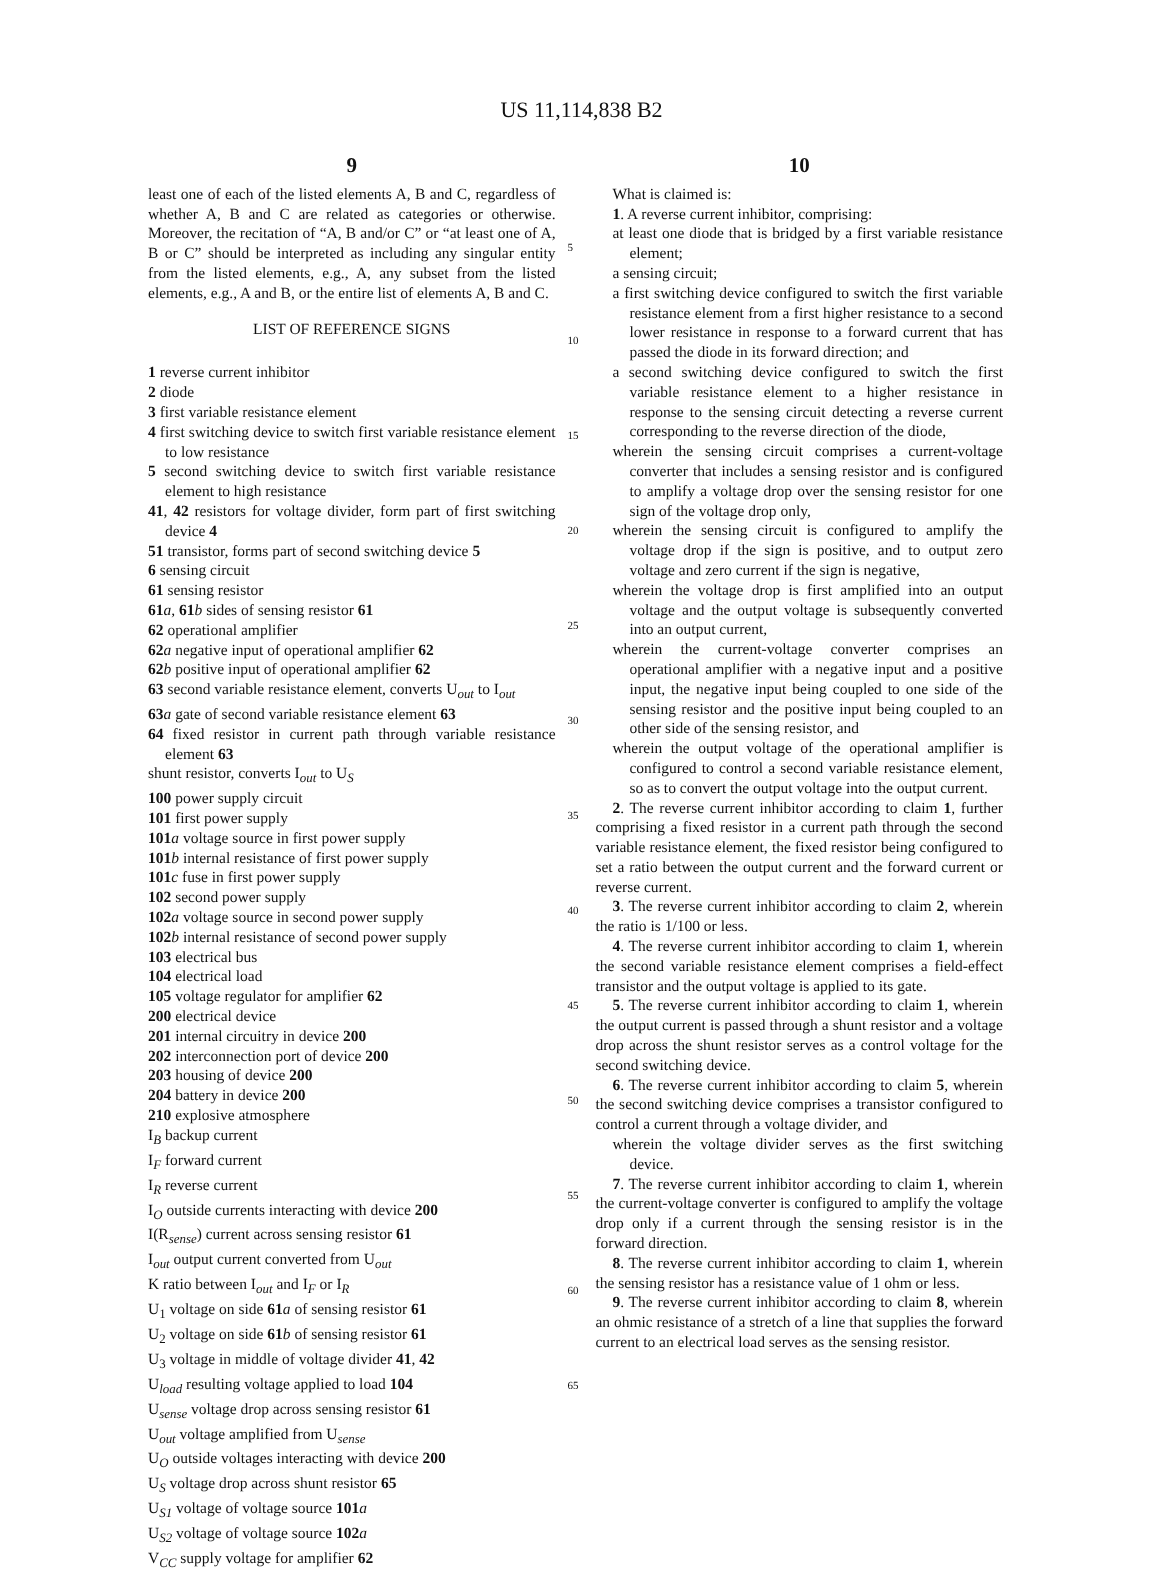US 11,114,838 B2
9
least one of each of the listed elements A, B and C, regardless of whether A, B and C are related as categories or otherwise. Moreover, the recitation of “A, B and/or C” or “at least one of A, B or C” should be interpreted as including any singular entity from the listed elements, e.g., A, any subset from the listed elements, e.g., A and B, or the entire list of elements A, B and C.
LIST OF REFERENCE SIGNS
1 reverse current inhibitor
2 diode
3 first variable resistance element
4 first switching device to switch first variable resistance element to low resistance
5 second switching device to switch first variable resistance element to high resistance
41, 42 resistors for voltage divider, form part of first switching device 4
51 transistor, forms part of second switching device 5
6 sensing circuit
61 sensing resistor
61 a, 61 b sides of sensing resistor 61
62 operational amplifier
62 a negative input of operational amplifier 62
62 b positive input of operational amplifier 62
63 second variable resistance element, converts U<sub>out</sub> to I<sub>out</sub>
63 a gate of second variable resistance element 63
64 fixed resistor in current path through variable resistance element 63
shunt resistor, converts I<sub>out</sub> to U<sub>S</sub>
100 power supply circuit
101 first power supply
101 a voltage source in first power supply
101 b internal resistance of first power supply
101 c fuse in first power supply
102 second power supply
102 a voltage source in second power supply
102 b internal resistance of second power supply
103 electrical bus
104 electrical load
105 voltage regulator for amplifier 62
200 electrical device
201 internal circuitry in device 200
202 interconnection port of device 200
203 housing of device 200
204 battery in device 200
210 explosive atmosphere
I<sub>B</sub> backup current
I<sub>F</sub> forward current
I<sub>R</sub> reverse current
I<sub>O</sub> outside currents interacting with device 200
I(R<sub>sense</sub>) current across sensing resistor 61
I<sub>out</sub> output current converted from U<sub>out</sub>
K ratio between I<sub>out</sub> and I<sub>F</sub> or I<sub>R</sub>
U<sub>1</sub> voltage on side 61 a of sensing resistor 61
U<sub>2</sub> voltage on side 61 b of sensing resistor 61
U<sub>3</sub> voltage in middle of voltage divider 41, 42
U<sub>load</sub> resulting voltage applied to load 104
U<sub>sense</sub> voltage drop across sensing resistor 61
U<sub>out</sub> voltage amplified from U<sub>sense</sub>
U<sub>O</sub> outside voltages interacting with device 200
U<sub>S</sub> voltage drop across shunt resistor 65
U<sub>S1</sub> voltage of voltage source 101 a
U<sub>S2</sub> voltage of voltage source 102 a
V<sub>CC</sub> supply voltage for amplifier 62
5
10
15
20
25
30
35
40
45
50
55
60
65
10
What is claimed is:
1. A reverse current inhibitor, comprising:
at least one diode that is bridged by a first variable resistance element;
a sensing circuit;
a first switching device configured to switch the first variable resistance element from a first higher resistance to a second lower resistance in response to a forward current that has passed the diode in its forward direction; and
a second switching device configured to switch the first variable resistance element to a higher resistance in response to the sensing circuit detecting a reverse current corresponding to the reverse direction of the diode,
wherein the sensing circuit comprises a current-voltage converter that includes a sensing resistor and is configured to amplify a voltage drop over the sensing resistor for one sign of the voltage drop only,
wherein the sensing circuit is configured to amplify the voltage drop if the sign is positive, and to output zero voltage and zero current if the sign is negative,
wherein the voltage drop is first amplified into an output voltage and the output voltage is subsequently converted into an output current,
wherein the current-voltage converter comprises an operational amplifier with a negative input and a positive input, the negative input being coupled to one side of the sensing resistor and the positive input being coupled to an other side of the sensing resistor, and
wherein the output voltage of the operational amplifier is configured to control a second variable resistance element, so as to convert the output voltage into the output current.
2. The reverse current inhibitor according to claim 1, further comprising a fixed resistor in a current path through the second variable resistance element, the fixed resistor being configured to set a ratio between the output current and the forward current or reverse current.
3. The reverse current inhibitor according to claim 2, wherein the ratio is 1/100 or less.
4. The reverse current inhibitor according to claim 1, wherein the second variable resistance element comprises a field-effect transistor and the output voltage is applied to its gate.
5. The reverse current inhibitor according to claim 1, wherein the output current is passed through a shunt resistor and a voltage drop across the shunt resistor serves as a control voltage for the second switching device.
6. The reverse current inhibitor according to claim 5, wherein the second switching device comprises a transistor configured to control a current through a voltage divider, and
wherein the voltage divider serves as the first switching device.
7. The reverse current inhibitor according to claim 1, wherein the current-voltage converter is configured to amplify the voltage drop only if a current through the sensing resistor is in the forward direction.
8. The reverse current inhibitor according to claim 1, wherein the sensing resistor has a resistance value of 1 ohm or less.
9. The reverse current inhibitor according to claim 8, wherein an ohmic resistance of a stretch of a line that supplies the forward current to an electrical load serves as the sensing resistor.